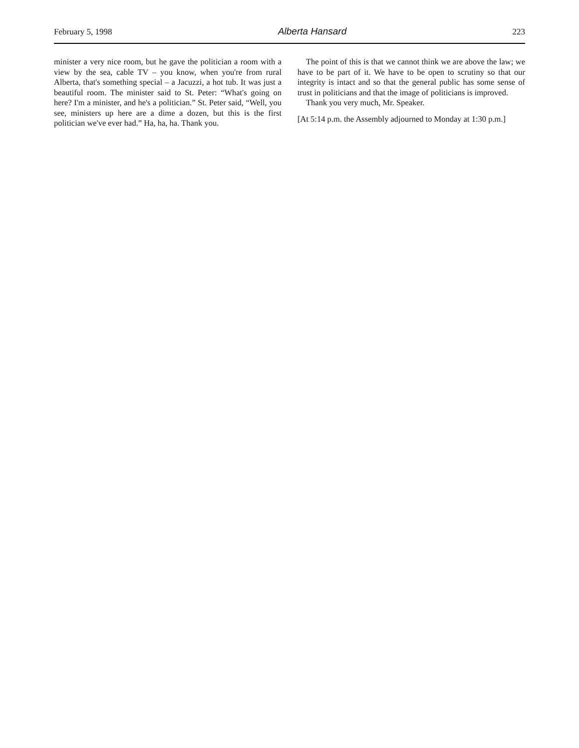February 5, 1998 Alberta Hansard 223
minister a very nice room, but he gave the politician a room with a view by the sea, cable TV – you know, when you're from rural Alberta, that's something special – a Jacuzzi, a hot tub. It was just a beautiful room. The minister said to St. Peter: “What's going on here? I'm a minister, and he's a politician.” St. Peter said, “Well, you see, ministers up here are a dime a dozen, but this is the first politician we've ever had.” Ha, ha, ha. Thank you.
The point of this is that we cannot think we are above the law; we have to be part of it. We have to be open to scrutiny so that our integrity is intact and so that the general public has some sense of trust in politicians and that the image of politicians is improved.
Thank you very much, Mr. Speaker.
[At 5:14 p.m. the Assembly adjourned to Monday at 1:30 p.m.]